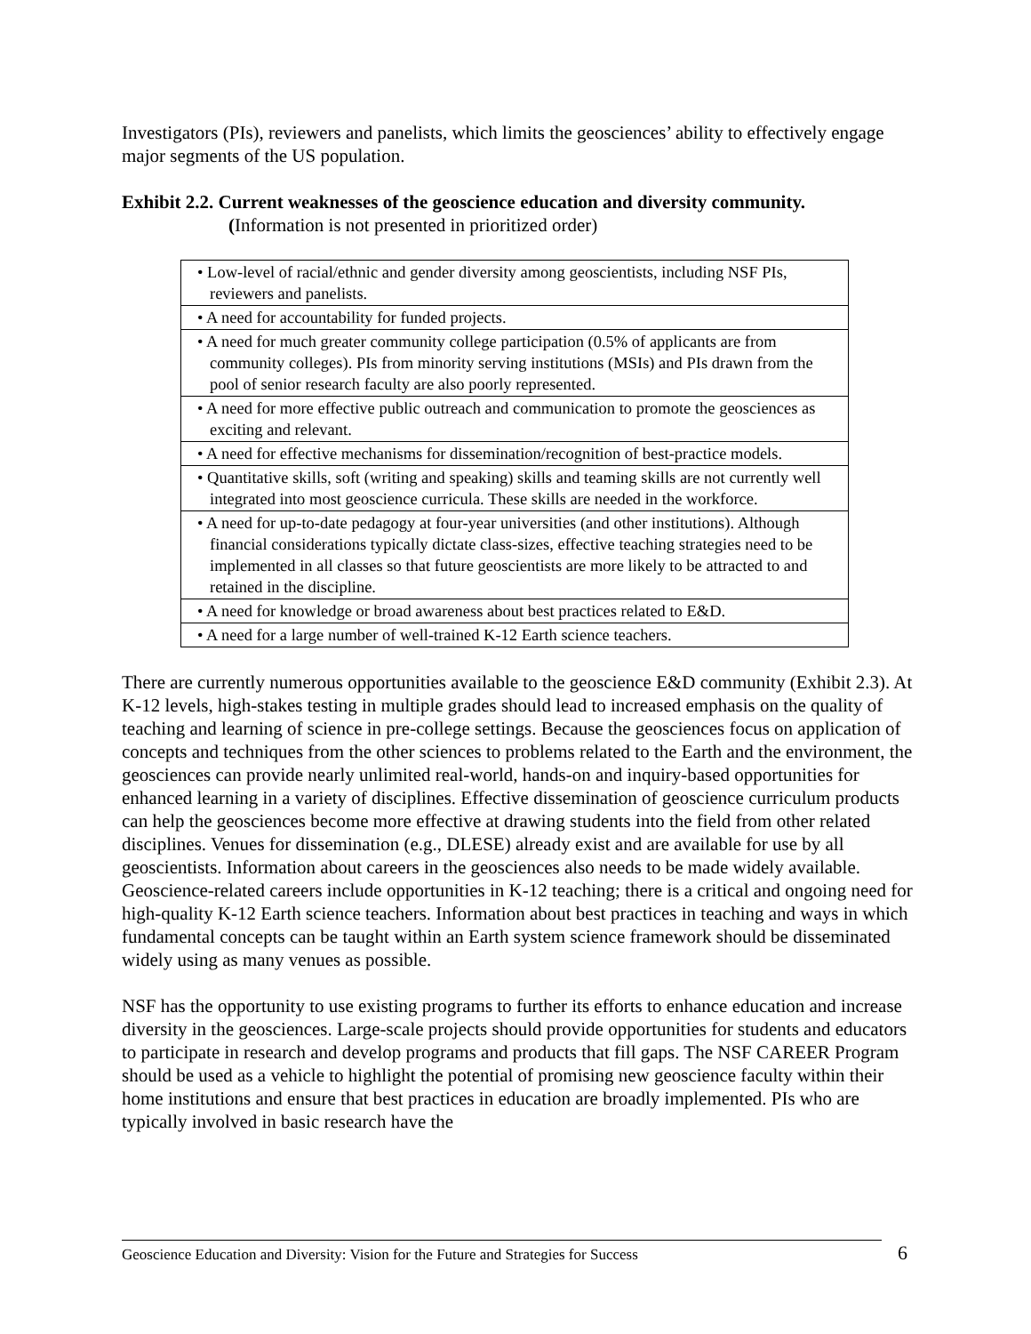Investigators (PIs), reviewers and panelists, which limits the geosciences’ ability to effectively engage major segments of the US population.
Exhibit 2.2. Current weaknesses of the geoscience education and diversity community.
(Information is not presented in prioritized order)
| • Low-level of racial/ethnic and gender diversity among geoscientists, including NSF PIs, reviewers and panelists. |
| • A need for accountability for funded projects. |
| • A need for much greater community college participation (0.5% of applicants are from community colleges). PIs from minority serving institutions (MSIs) and PIs drawn from the pool of senior research faculty are also poorly represented. |
| • A need for more effective public outreach and communication to promote the geosciences as exciting and relevant. |
| • A need for effective mechanisms for dissemination/recognition of best-practice models. |
| • Quantitative skills, soft (writing and speaking) skills and teaming skills are not currently well integrated into most geoscience curricula. These skills are needed in the workforce. |
| • A need for up-to-date pedagogy at four-year universities (and other institutions). Although financial considerations typically dictate class-sizes, effective teaching strategies need to be implemented in all classes so that future geoscientists are more likely to be attracted to and retained in the discipline. |
| • A need for knowledge or broad awareness about best practices related to E&D. |
| • A need for a large number of well-trained K-12 Earth science teachers. |
There are currently numerous opportunities available to the geoscience E&D community (Exhibit 2.3). At K-12 levels, high-stakes testing in multiple grades should lead to increased emphasis on the quality of teaching and learning of science in pre-college settings. Because the geosciences focus on application of concepts and techniques from the other sciences to problems related to the Earth and the environment, the geosciences can provide nearly unlimited real-world, hands-on and inquiry-based opportunities for enhanced learning in a variety of disciplines. Effective dissemination of geoscience curriculum products can help the geosciences become more effective at drawing students into the field from other related disciplines. Venues for dissemination (e.g., DLESE) already exist and are available for use by all geoscientists. Information about careers in the geosciences also needs to be made widely available. Geoscience-related careers include opportunities in K-12 teaching; there is a critical and ongoing need for high-quality K-12 Earth science teachers. Information about best practices in teaching and ways in which fundamental concepts can be taught within an Earth system science framework should be disseminated widely using as many venues as possible.
NSF has the opportunity to use existing programs to further its efforts to enhance education and increase diversity in the geosciences. Large-scale projects should provide opportunities for students and educators to participate in research and develop programs and products that fill gaps. The NSF CAREER Program should be used as a vehicle to highlight the potential of promising new geoscience faculty within their home institutions and ensure that best practices in education are broadly implemented. PIs who are typically involved in basic research have the
Geoscience Education and Diversity: Vision for the Future and Strategies for Success
6